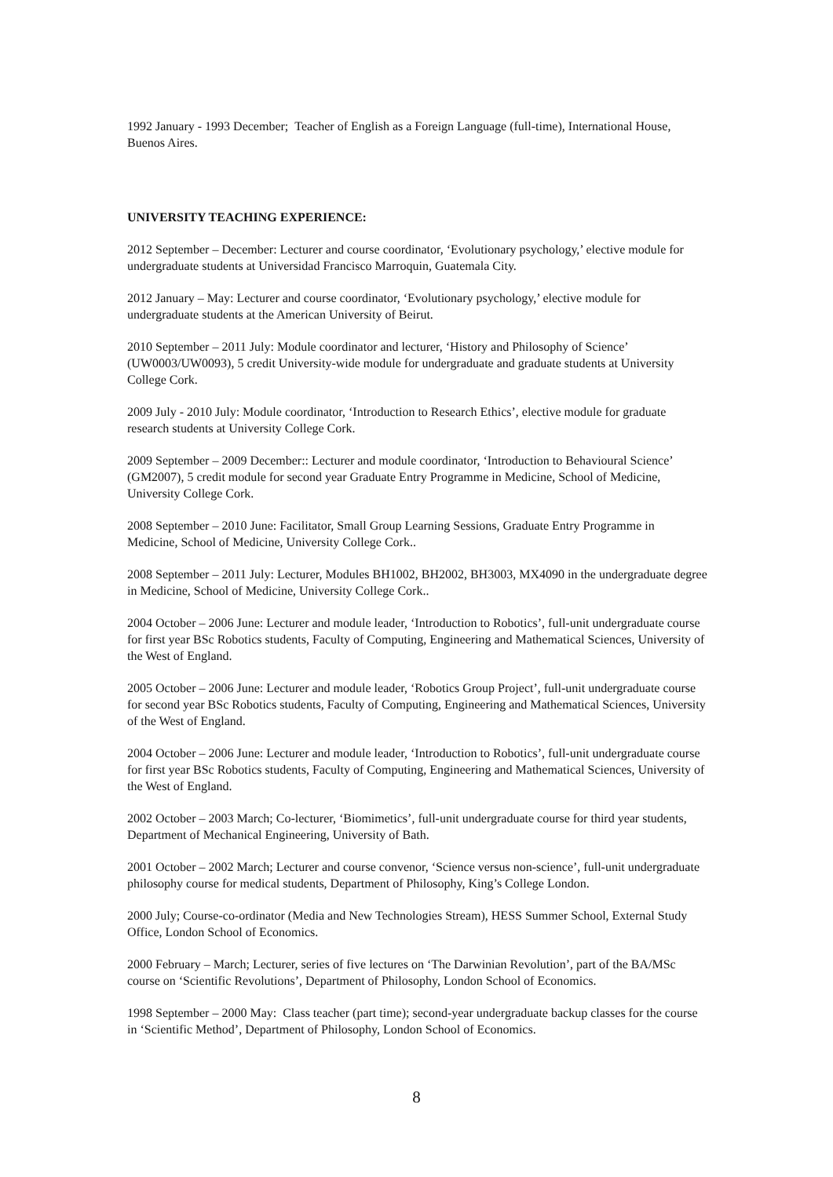1992 January - 1993 December; Teacher of English as a Foreign Language (full-time), International House, Buenos Aires.
UNIVERSITY TEACHING EXPERIENCE:
2012 September – December: Lecturer and course coordinator, ‘Evolutionary psychology,’ elective module for undergraduate students at Universidad Francisco Marroquin, Guatemala City.
2012 January – May: Lecturer and course coordinator, ‘Evolutionary psychology,’ elective module for undergraduate students at the American University of Beirut.
2010 September – 2011 July: Module coordinator and lecturer, ‘History and Philosophy of Science’ (UW0003/UW0093), 5 credit University-wide module for undergraduate and graduate students at University College Cork.
2009 July - 2010 July: Module coordinator, ‘Introduction to Research Ethics’, elective module for graduate research students at University College Cork.
2009 September – 2009 December:: Lecturer and module coordinator, ‘Introduction to Behavioural Science’ (GM2007), 5 credit module for second year Graduate Entry Programme in Medicine, School of Medicine, University College Cork.
2008 September – 2010 June: Facilitator, Small Group Learning Sessions, Graduate Entry Programme in Medicine, School of Medicine, University College Cork..
2008 September – 2011 July: Lecturer, Modules BH1002, BH2002, BH3003, MX4090 in the undergraduate degree in Medicine, School of Medicine, University College Cork..
2004 October – 2006 June: Lecturer and module leader, ‘Introduction to Robotics’, full-unit undergraduate course for first year BSc Robotics students, Faculty of Computing, Engineering and Mathematical Sciences, University of the West of England.
2005 October – 2006 June: Lecturer and module leader, ‘Robotics Group Project’, full-unit undergraduate course for second year BSc Robotics students, Faculty of Computing, Engineering and Mathematical Sciences, University of the West of England.
2004 October – 2006 June: Lecturer and module leader, ‘Introduction to Robotics’, full-unit undergraduate course for first year BSc Robotics students, Faculty of Computing, Engineering and Mathematical Sciences, University of the West of England.
2002 October – 2003 March; Co-lecturer, ‘Biomimetics’, full-unit undergraduate course for third year students, Department of Mechanical Engineering, University of Bath.
2001 October – 2002 March; Lecturer and course convenor, ‘Science versus non-science’, full-unit undergraduate philosophy course for medical students, Department of Philosophy, King’s College London.
2000 July; Course-co-ordinator (Media and New Technologies Stream), HESS Summer School, External Study Office, London School of Economics.
2000 February – March; Lecturer, series of five lectures on ‘The Darwinian Revolution’, part of the BA/MSc course on ‘Scientific Revolutions’, Department of Philosophy, London School of Economics.
1998 September – 2000 May: Class teacher (part time); second-year undergraduate backup classes for the course in ‘Scientific Method’, Department of Philosophy, London School of Economics.
8